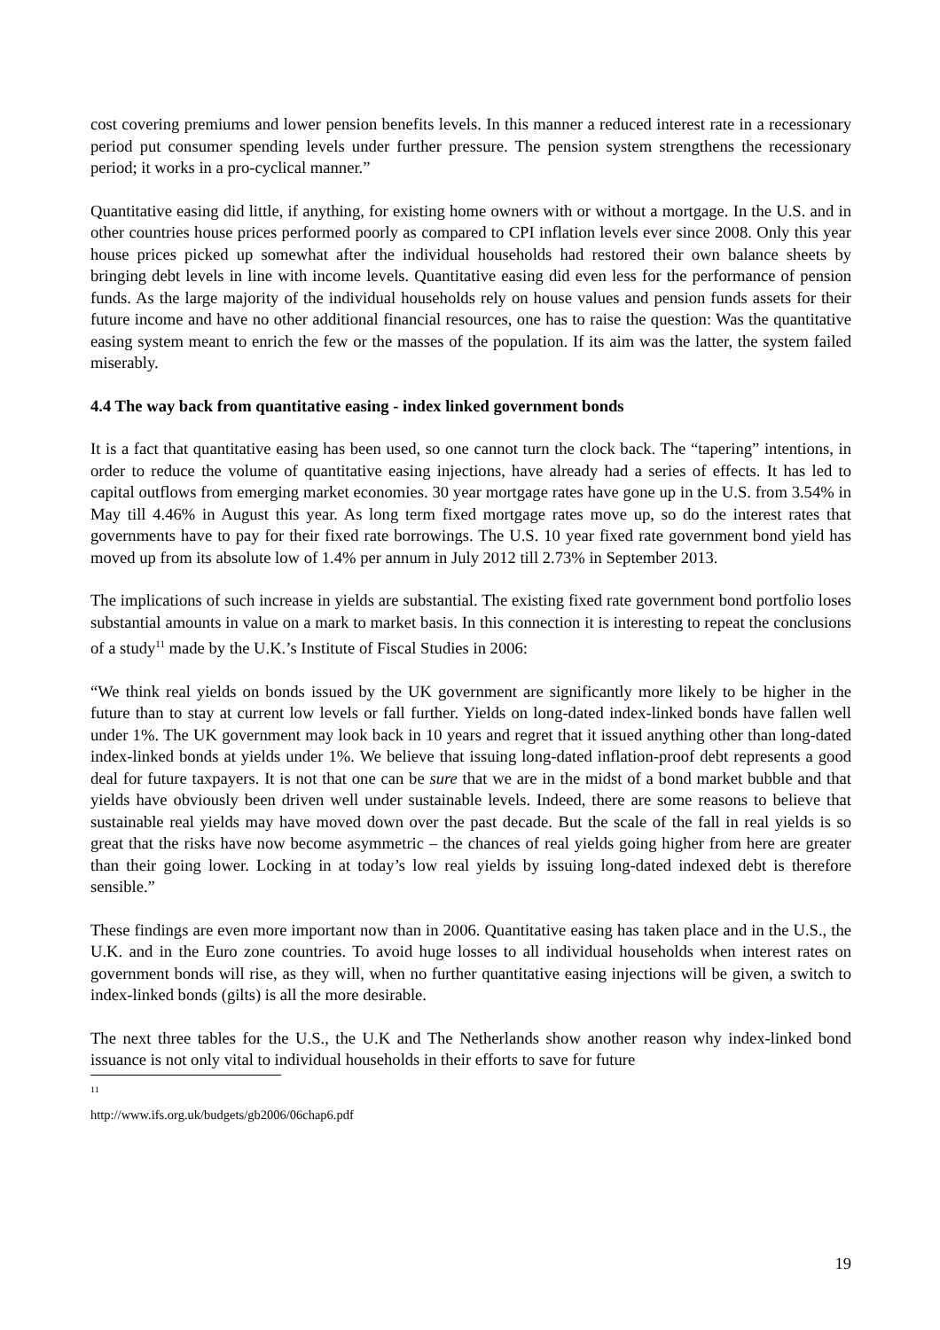cost covering premiums and lower pension benefits levels. In this manner a reduced interest rate in a recessionary period put consumer spending levels under further pressure. The pension system strengthens the recessionary period; it works in a pro-cyclical manner.”
Quantitative easing did little, if anything, for existing home owners with or without a mortgage. In the U.S. and in other countries house prices performed poorly as compared to CPI inflation levels ever since 2008. Only this year house prices picked up somewhat after the individual households had restored their own balance sheets by bringing debt levels in line with income levels. Quantitative easing did even less for the performance of pension funds. As the large majority of the individual households rely on house values and pension funds assets for their future income and have no other additional financial resources, one has to raise the question: Was the quantitative easing system meant to enrich the few or the masses of the population. If its aim was the latter, the system failed miserably.
4.4 The way back from quantitative easing - index linked government bonds
It is a fact that quantitative easing has been used, so one cannot turn the clock back. The “tapering” intentions, in order to reduce the volume of quantitative easing injections, have already had a series of effects. It has led to capital outflows from emerging market economies. 30 year mortgage rates have gone up in the U.S. from 3.54% in May till 4.46% in August this year. As long term fixed mortgage rates move up, so do the interest rates that governments have to pay for their fixed rate borrowings. The U.S. 10 year fixed rate government bond yield has moved up from its absolute low of 1.4% per annum in July 2012 till 2.73% in September 2013.
The implications of such increase in yields are substantial. The existing fixed rate government bond portfolio loses substantial amounts in value on a mark to market basis. In this connection it is interesting to repeat the conclusions of a study<sup>11</sup> made by the U.K.’s Institute of Fiscal Studies in 2006:
“We think real yields on bonds issued by the UK government are significantly more likely to be higher in the future than to stay at current low levels or fall further. Yields on long-dated index-linked bonds have fallen well under 1%. The UK government may look back in 10 years and regret that it issued anything other than long-dated index-linked bonds at yields under 1%. We believe that issuing long-dated inflation-proof debt represents a good deal for future taxpayers. It is not that one can be sure that we are in the midst of a bond market bubble and that yields have obviously been driven well under sustainable levels. Indeed, there are some reasons to believe that sustainable real yields may have moved down over the past decade. But the scale of the fall in real yields is so great that the risks have now become asymmetric – the chances of real yields going higher from here are greater than their going lower. Locking in at today’s low real yields by issuing long-dated indexed debt is therefore sensible.”
These findings are even more important now than in 2006. Quantitative easing has taken place and in the U.S., the U.K. and in the Euro zone countries. To avoid huge losses to all individual households when interest rates on government bonds will rise, as they will, when no further quantitative easing injections will be given, a switch to index-linked bonds (gilts) is all the more desirable.
The next three tables for the U.S., the U.K and The Netherlands show another reason why index-linked bond issuance is not only vital to individual households in their efforts to save for future
<sup>11</sup> http://www.ifs.org.uk/budgets/gb2006/06chap6.pdf
19